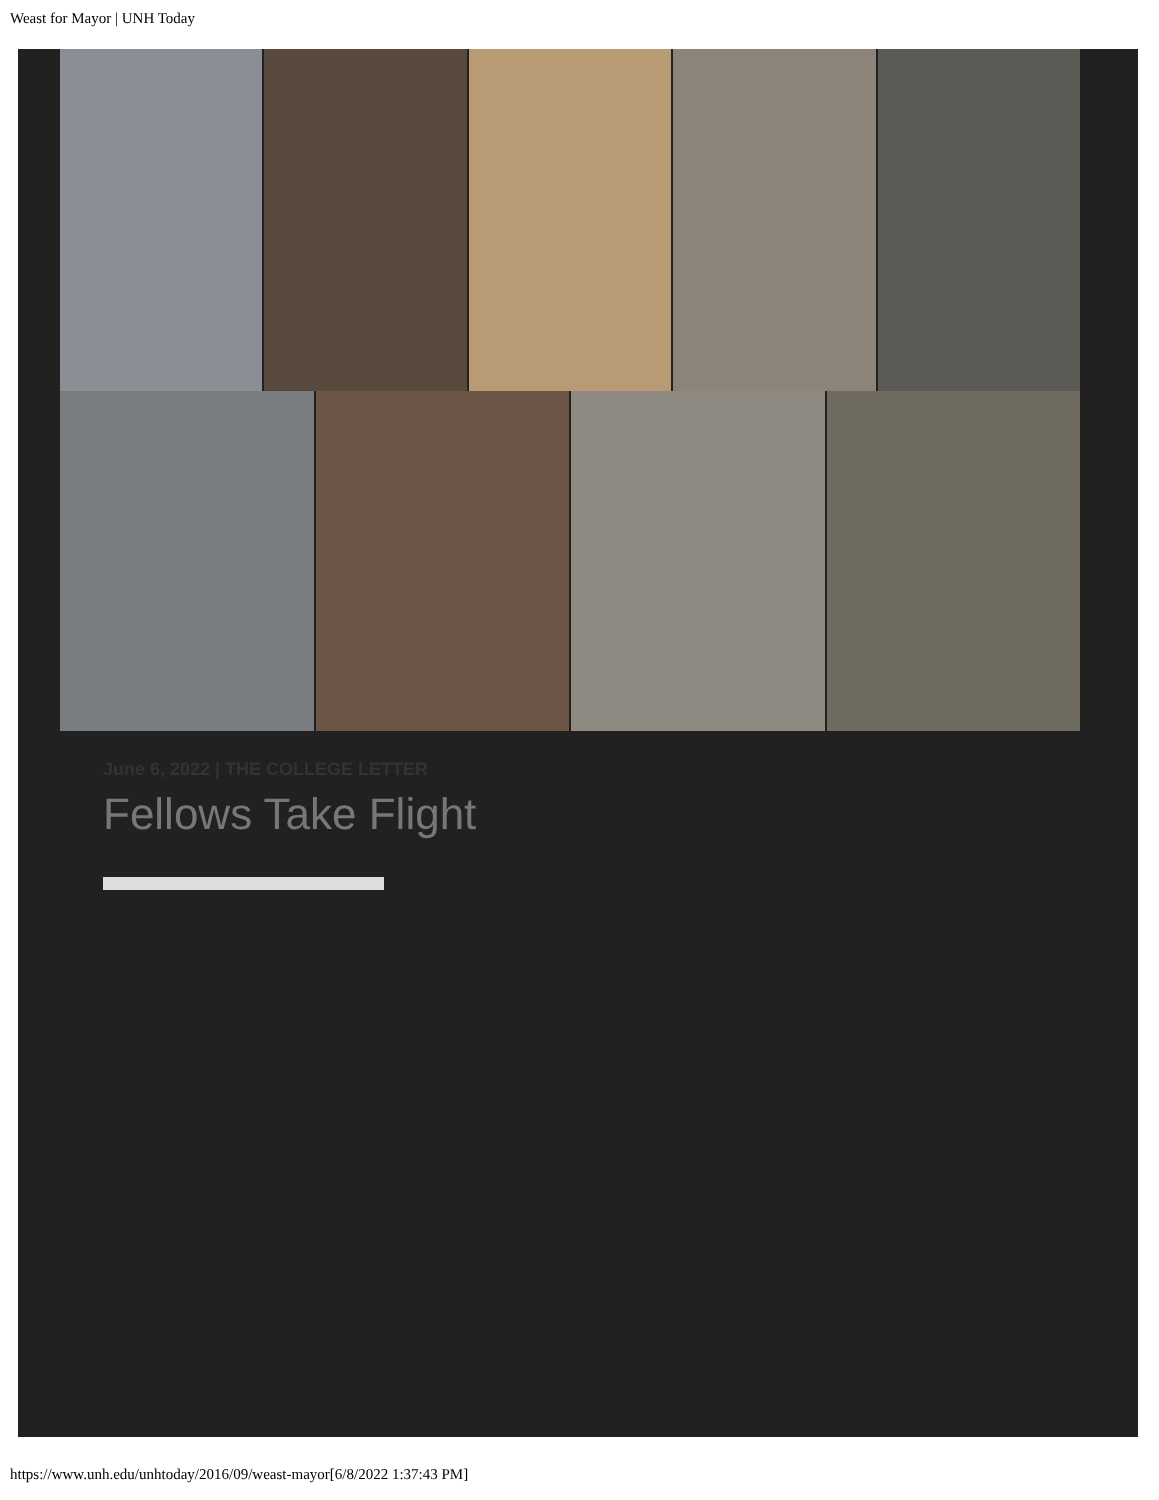Weast for Mayor | UNH Today
June 6, 2022 | THE COLLEGE LETTER
Fellows Take Flight
https://www.unh.edu/unhtoday/2016/09/weast-mayor[6/8/2022 1:37:43 PM]